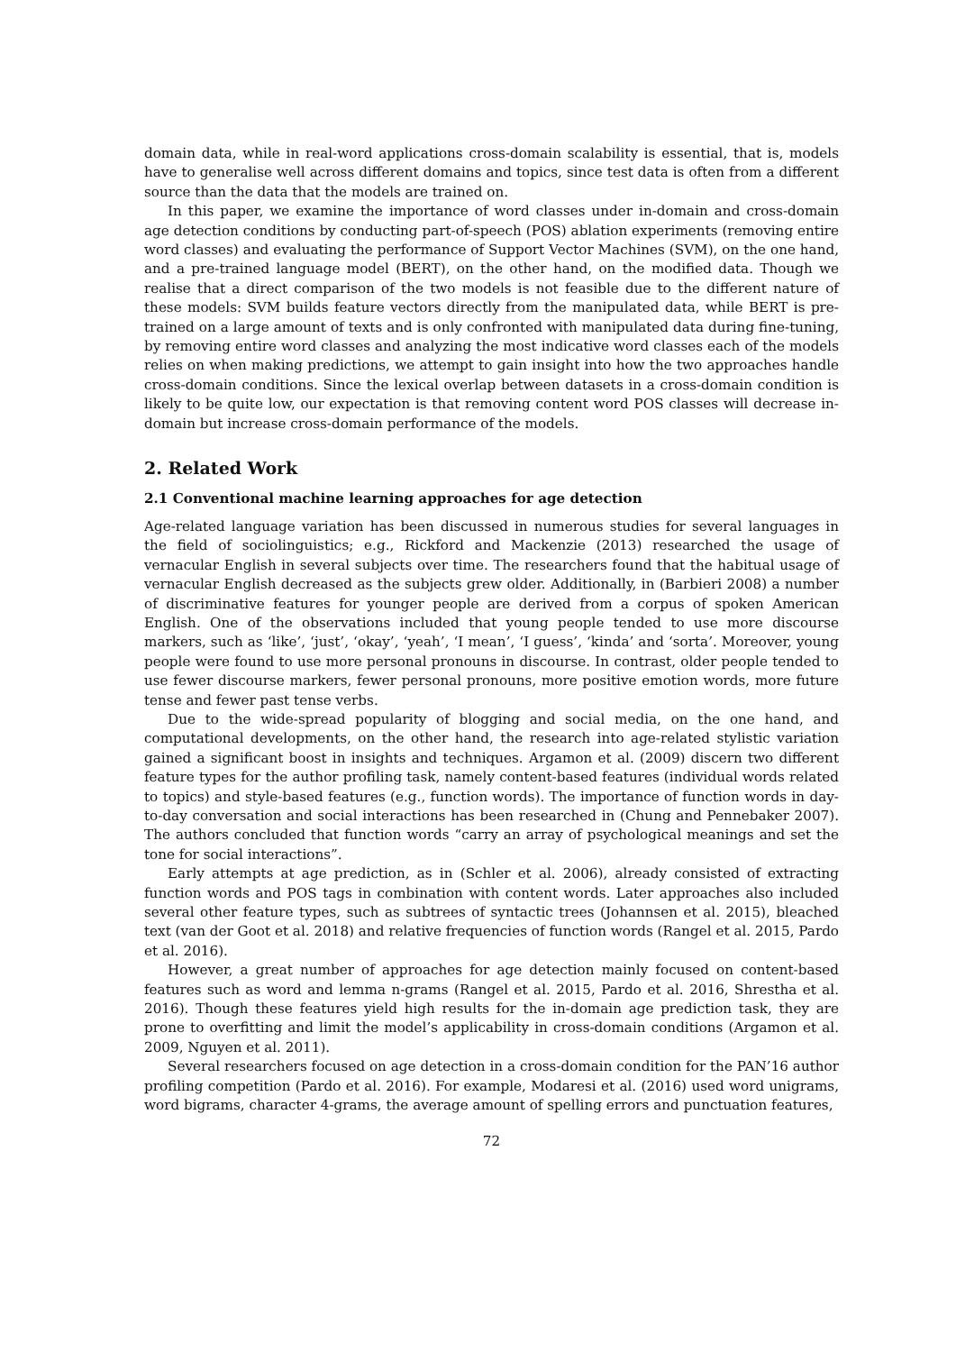domain data, while in real-word applications cross-domain scalability is essential, that is, models have to generalise well across different domains and topics, since test data is often from a different source than the data that the models are trained on.
In this paper, we examine the importance of word classes under in-domain and cross-domain age detection conditions by conducting part-of-speech (POS) ablation experiments (removing entire word classes) and evaluating the performance of Support Vector Machines (SVM), on the one hand, and a pre-trained language model (BERT), on the other hand, on the modified data. Though we realise that a direct comparison of the two models is not feasible due to the different nature of these models: SVM builds feature vectors directly from the manipulated data, while BERT is pre-trained on a large amount of texts and is only confronted with manipulated data during fine-tuning, by removing entire word classes and analyzing the most indicative word classes each of the models relies on when making predictions, we attempt to gain insight into how the two approaches handle cross-domain conditions. Since the lexical overlap between datasets in a cross-domain condition is likely to be quite low, our expectation is that removing content word POS classes will decrease in-domain but increase cross-domain performance of the models.
2. Related Work
2.1 Conventional machine learning approaches for age detection
Age-related language variation has been discussed in numerous studies for several languages in the field of sociolinguistics; e.g., Rickford and Mackenzie (2013) researched the usage of vernacular English in several subjects over time. The researchers found that the habitual usage of vernacular English decreased as the subjects grew older. Additionally, in (Barbieri 2008) a number of discriminative features for younger people are derived from a corpus of spoken American English. One of the observations included that young people tended to use more discourse markers, such as ‘like’, ‘just’, ‘okay’, ‘yeah’, ‘I mean’, ‘I guess’, ‘kinda’ and ‘sorta’. Moreover, young people were found to use more personal pronouns in discourse. In contrast, older people tended to use fewer discourse markers, fewer personal pronouns, more positive emotion words, more future tense and fewer past tense verbs.
Due to the wide-spread popularity of blogging and social media, on the one hand, and computational developments, on the other hand, the research into age-related stylistic variation gained a significant boost in insights and techniques. Argamon et al. (2009) discern two different feature types for the author profiling task, namely content-based features (individual words related to topics) and style-based features (e.g., function words). The importance of function words in day-to-day conversation and social interactions has been researched in (Chung and Pennebaker 2007). The authors concluded that function words “carry an array of psychological meanings and set the tone for social interactions”.
Early attempts at age prediction, as in (Schler et al. 2006), already consisted of extracting function words and POS tags in combination with content words. Later approaches also included several other feature types, such as subtrees of syntactic trees (Johannsen et al. 2015), bleached text (van der Goot et al. 2018) and relative frequencies of function words (Rangel et al. 2015, Pardo et al. 2016).
However, a great number of approaches for age detection mainly focused on content-based features such as word and lemma n-grams (Rangel et al. 2015, Pardo et al. 2016, Shrestha et al. 2016). Though these features yield high results for the in-domain age prediction task, they are prone to overfitting and limit the model’s applicability in cross-domain conditions (Argamon et al. 2009, Nguyen et al. 2011).
Several researchers focused on age detection in a cross-domain condition for the PAN’16 author profiling competition (Pardo et al. 2016). For example, Modaresi et al. (2016) used word unigrams, word bigrams, character 4-grams, the average amount of spelling errors and punctuation features,
72